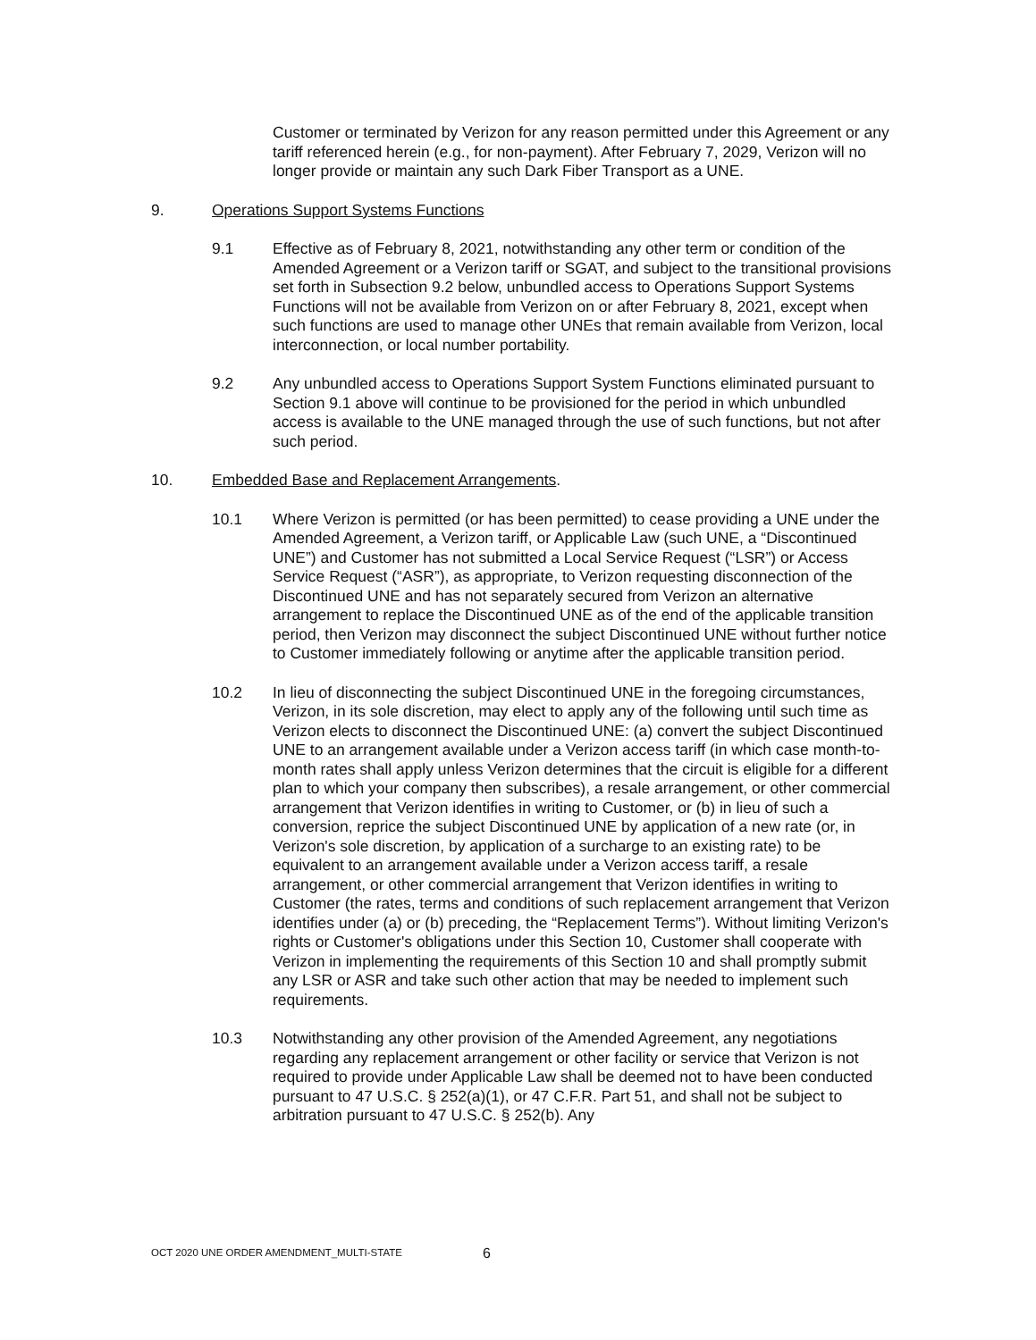Customer or terminated by Verizon for any reason permitted under this Agreement or any tariff referenced herein (e.g., for non-payment). After February 7, 2029, Verizon will no longer provide or maintain any such Dark Fiber Transport as a UNE.
9. Operations Support Systems Functions
9.1 Effective as of February 8, 2021, notwithstanding any other term or condition of the Amended Agreement or a Verizon tariff or SGAT, and subject to the transitional provisions set forth in Subsection 9.2 below, unbundled access to Operations Support Systems Functions will not be available from Verizon on or after February 8, 2021, except when such functions are used to manage other UNEs that remain available from Verizon, local interconnection, or local number portability.
9.2 Any unbundled access to Operations Support System Functions eliminated pursuant to Section 9.1 above will continue to be provisioned for the period in which unbundled access is available to the UNE managed through the use of such functions, but not after such period.
10. Embedded Base and Replacement Arrangements.
10.1 Where Verizon is permitted (or has been permitted) to cease providing a UNE under the Amended Agreement, a Verizon tariff, or Applicable Law (such UNE, a “Discontinued UNE”) and Customer has not submitted a Local Service Request (“LSR”) or Access Service Request (“ASR”), as appropriate, to Verizon requesting disconnection of the Discontinued UNE and has not separately secured from Verizon an alternative arrangement to replace the Discontinued UNE as of the end of the applicable transition period, then Verizon may disconnect the subject Discontinued UNE without further notice to Customer immediately following or anytime after the applicable transition period.
10.2 In lieu of disconnecting the subject Discontinued UNE in the foregoing circumstances, Verizon, in its sole discretion, may elect to apply any of the following until such time as Verizon elects to disconnect the Discontinued UNE: (a) convert the subject Discontinued UNE to an arrangement available under a Verizon access tariff (in which case month-to-month rates shall apply unless Verizon determines that the circuit is eligible for a different plan to which your company then subscribes), a resale arrangement, or other commercial arrangement that Verizon identifies in writing to Customer, or (b) in lieu of such a conversion, reprice the subject Discontinued UNE by application of a new rate (or, in Verizon's sole discretion, by application of a surcharge to an existing rate) to be equivalent to an arrangement available under a Verizon access tariff, a resale arrangement, or other commercial arrangement that Verizon identifies in writing to Customer (the rates, terms and conditions of such replacement arrangement that Verizon identifies under (a) or (b) preceding, the “Replacement Terms”). Without limiting Verizon's rights or Customer's obligations under this Section 10, Customer shall cooperate with Verizon in implementing the requirements of this Section 10 and shall promptly submit any LSR or ASR and take such other action that may be needed to implement such requirements.
10.3 Notwithstanding any other provision of the Amended Agreement, any negotiations regarding any replacement arrangement or other facility or service that Verizon is not required to provide under Applicable Law shall be deemed not to have been conducted pursuant to 47 U.S.C. § 252(a)(1), or 47 C.F.R. Part 51, and shall not be subject to arbitration pursuant to 47 U.S.C. § 252(b). Any
OCT 2020 UNE ORDER AMENDMENT_MULTI-STATE 6